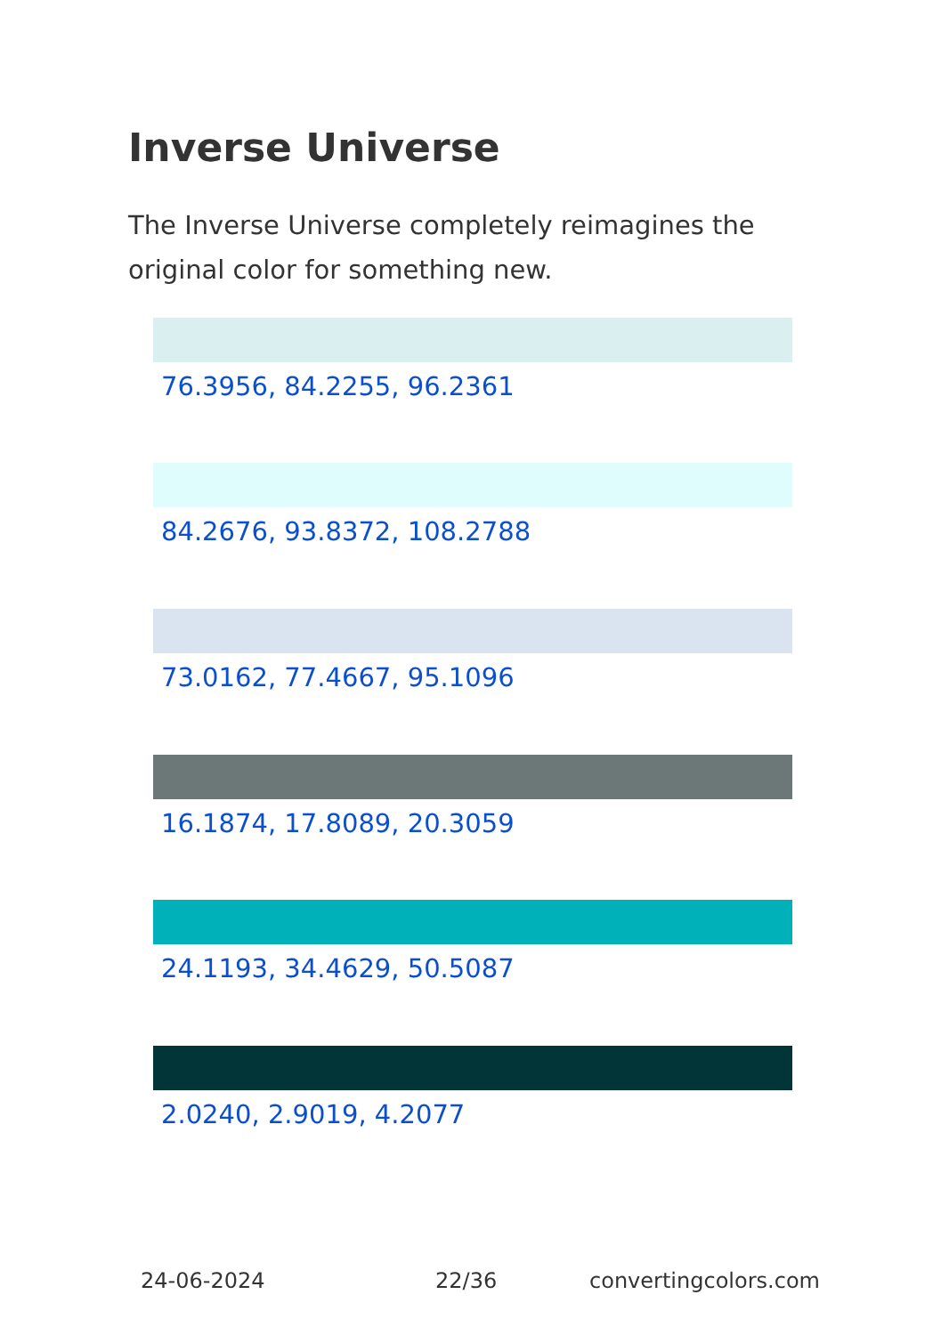Inverse Universe
The Inverse Universe completely reimagines the original color for something new.
76.3956, 84.2255, 96.2361
84.2676, 93.8372, 108.2788
73.0162, 77.4667, 95.1096
16.1874, 17.8089, 20.3059
24.1193, 34.4629, 50.5087
2.0240, 2.9019, 4.2077
24-06-2024 22/36 convertingcolors.com